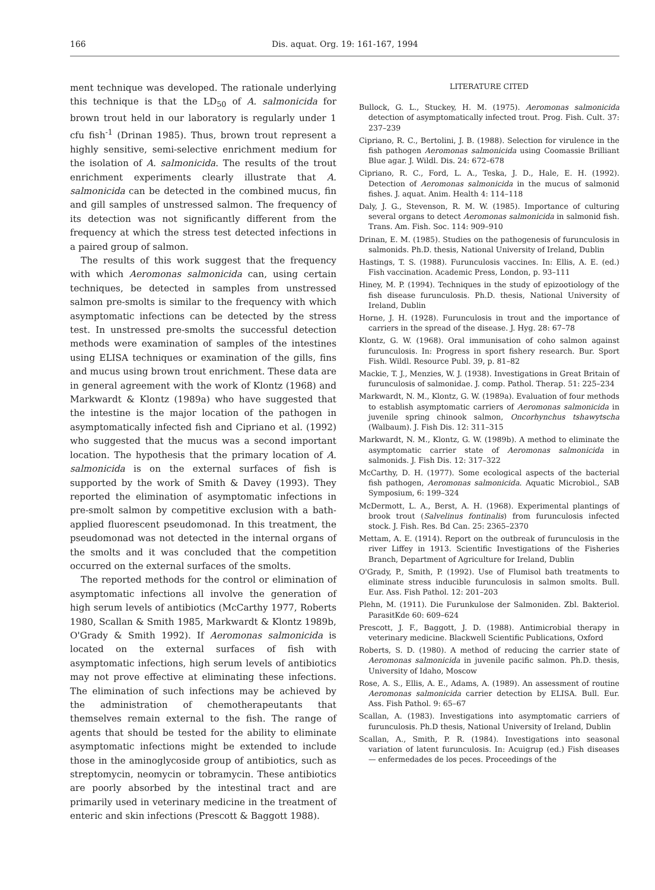166 Dis. aquat. Org. 19: 161-167, 1994
ment technique was developed. The rationale underlying this technique is that the LD<sub>50</sub> of A. salmonicida for brown trout held in our laboratory is regularly under 1 cfu fish<sup>-1</sup> (Drinan 1985). Thus, brown trout represent a highly sensitive, semi-selective enrichment medium for the isolation of A. salmonicida. The results of the trout enrichment experiments clearly illustrate that A. salmonicida can be detected in the combined mucus, fin and gill samples of unstressed salmon. The frequency of its detection was not significantly different from the frequency at which the stress test detected infections in a paired group of salmon.
The results of this work suggest that the frequency with which Aeromonas salmonicida can, using certain techniques, be detected in samples from unstressed salmon pre-smolts is similar to the frequency with which asymptomatic infections can be detected by the stress test. In unstressed pre-smolts the successful detection methods were examination of samples of the intestines using ELISA techniques or examination of the gills, fins and mucus using brown trout enrichment. These data are in general agreement with the work of Klontz (1968) and Markwardt & Klontz (1989a) who have suggested that the intestine is the major location of the pathogen in asymptomatically infected fish and Cipriano et al. (1992) who suggested that the mucus was a second important location. The hypothesis that the primary location of A. salmonicida is on the external surfaces of fish is supported by the work of Smith & Davey (1993). They reported the elimination of asymptomatic infections in pre-smolt salmon by competitive exclusion with a bath-applied fluorescent pseudomonad. In this treatment, the pseudomonad was not detected in the internal organs of the smolts and it was concluded that the competition occurred on the external surfaces of the smolts.
The reported methods for the control or elimination of asymptomatic infections all involve the generation of high serum levels of antibiotics (McCarthy 1977, Roberts 1980, Scallan & Smith 1985, Markwardt & Klontz 1989b, O'Grady & Smith 1992). If Aeromonas salmonicida is located on the external surfaces of fish with asymptomatic infections, high serum levels of antibiotics may not prove effective at eliminating these infections. The elimination of such infections may be achieved by the administration of chemotherapeutants that themselves remain external to the fish. The range of agents that should be tested for the ability to eliminate asymptomatic infections might be extended to include those in the aminoglycoside group of antibiotics, such as streptomycin, neomycin or tobramycin. These antibiotics are poorly absorbed by the intestinal tract and are primarily used in veterinary medicine in the treatment of enteric and skin infections (Prescott & Baggott 1988).
LITERATURE CITED
Bullock, G. L., Stuckey, H. M. (1975). Aeromonas salmonicida detection of asymptomatically infected trout. Prog. Fish. Cult. 37: 237–239
Cipriano, R. C., Bertolini, J. B. (1988). Selection for virulence in the fish pathogen Aeromonas salmonicida using Coomassie Brilliant Blue agar. J. Wildl. Dis. 24: 672–678
Cipriano, R. C., Ford, L. A., Teska, J. D., Hale, E. H. (1992). Detection of Aeromonas salmonicida in the mucus of salmonid fishes. J. aquat. Anim. Health 4: 114–118
Daly, J. G., Stevenson, R. M. W. (1985). Importance of culturing several organs to detect Aeromonas salmonicida in salmonid fish. Trans. Am. Fish. Soc. 114: 909–910
Drinan, E. M. (1985). Studies on the pathogenesis of furunculosis in salmonids. Ph.D. thesis, National University of Ireland, Dublin
Hastings, T. S. (1988). Furunculosis vaccines. In: Ellis, A. E. (ed.) Fish vaccination. Academic Press, London, p. 93–111
Hiney, M. P. (1994). Techniques in the study of epizootiology of the fish disease furunculosis. Ph.D. thesis, National University of Ireland, Dublin
Horne, J. H. (1928). Furunculosis in trout and the importance of carriers in the spread of the disease. J. Hyg. 28: 67–78
Klontz, G. W. (1968). Oral immunisation of coho salmon against furunculosis. In: Progress in sport fishery research. Bur. Sport Fish. Wildl. Resource Publ. 39, p. 81–82
Mackie, T. J., Menzies, W. J. (1938). Investigations in Great Britain of furunculosis of salmonidae. J. comp. Pathol. Therap. 51: 225–234
Markwardt, N. M., Klontz, G. W. (1989a). Evaluation of four methods to establish asymptomatic carriers of Aeromonas salmonicida in juvenile spring chinook salmon, Oncorhynchus tshawytscha (Walbaum). J. Fish Dis. 12: 311–315
Markwardt, N. M., Klontz, G. W. (1989b). A method to eliminate the asymptomatic carrier state of Aeromonas salmonicida in salmonids. J. Fish Dis. 12: 317–322
McCarthy, D. H. (1977). Some ecological aspects of the bacterial fish pathogen, Aeromonas salmonicida. Aquatic Microbiol., SAB Symposium, 6: 199–324
McDermott, L. A., Berst, A. H. (1968). Experimental plantings of brook trout (Salvelinus fontinalis) from furunculosis infected stock. J. Fish. Res. Bd Can. 25: 2365–2370
Mettam, A. E. (1914). Report on the outbreak of furunculosis in the river Liffey in 1913. Scientific Investigations of the Fisheries Branch, Department of Agriculture for Ireland, Dublin
O'Grady, P., Smith, P. (1992). Use of Flumisol bath treatments to eliminate stress inducible furunculosis in salmon smolts. Bull. Eur. Ass. Fish Pathol. 12: 201–203
Plehn, M. (1911). Die Furunkulose der Salmoniden. Zbl. Bakteriol. ParasitKde 60: 609–624
Prescott, J. F., Baggott, J. D. (1988). Antimicrobial therapy in veterinary medicine. Blackwell Scientific Publications, Oxford
Roberts, S. D. (1980). A method of reducing the carrier state of Aeromonas salmonicida in juvenile pacific salmon. Ph.D. thesis, University of Idaho, Moscow
Rose, A. S., Ellis, A. E., Adams, A. (1989). An assessment of routine Aeromonas salmonicida carrier detection by ELISA. Bull. Eur. Ass. Fish Pathol. 9: 65–67
Scallan, A. (1983). Investigations into asymptomatic carriers of furunculosis. Ph.D thesis, National University of Ireland, Dublin
Scallan, A., Smith, P. R. (1984). Investigations into seasonal variation of latent furunculosis. In: Acuigrup (ed.) Fish diseases — enfermedades de los peces. Proceedings of the